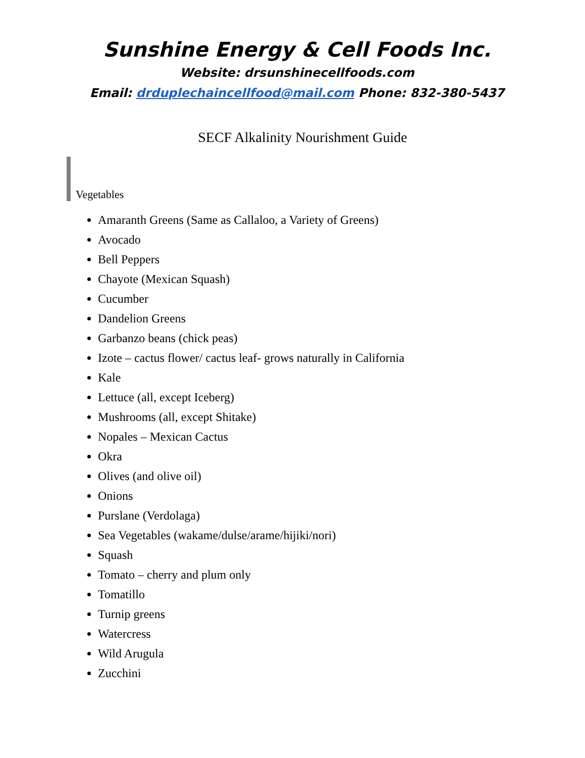Sunshine Energy & Cell Foods Inc.
Website: drsunshinecellfoods.com
Email: drduplechaincellfood@mail.com Phone: 832-380-5437
SECF Alkalinity Nourishment Guide
Vegetables
Amaranth Greens (Same as Callaloo, a Variety of Greens)
Avocado
Bell Peppers
Chayote (Mexican Squash)
Cucumber
Dandelion Greens
Garbanzo beans (chick peas)
Izote – cactus flower/ cactus leaf- grows naturally in California
Kale
Lettuce (all, except Iceberg)
Mushrooms (all, except Shitake)
Nopales – Mexican Cactus
Okra
Olives (and olive oil)
Onions
Purslane (Verdolaga)
Sea Vegetables (wakame/dulse/arame/hijiki/nori)
Squash
Tomato – cherry and plum only
Tomatillo
Turnip greens
Watercress
Wild Arugula
Zucchini